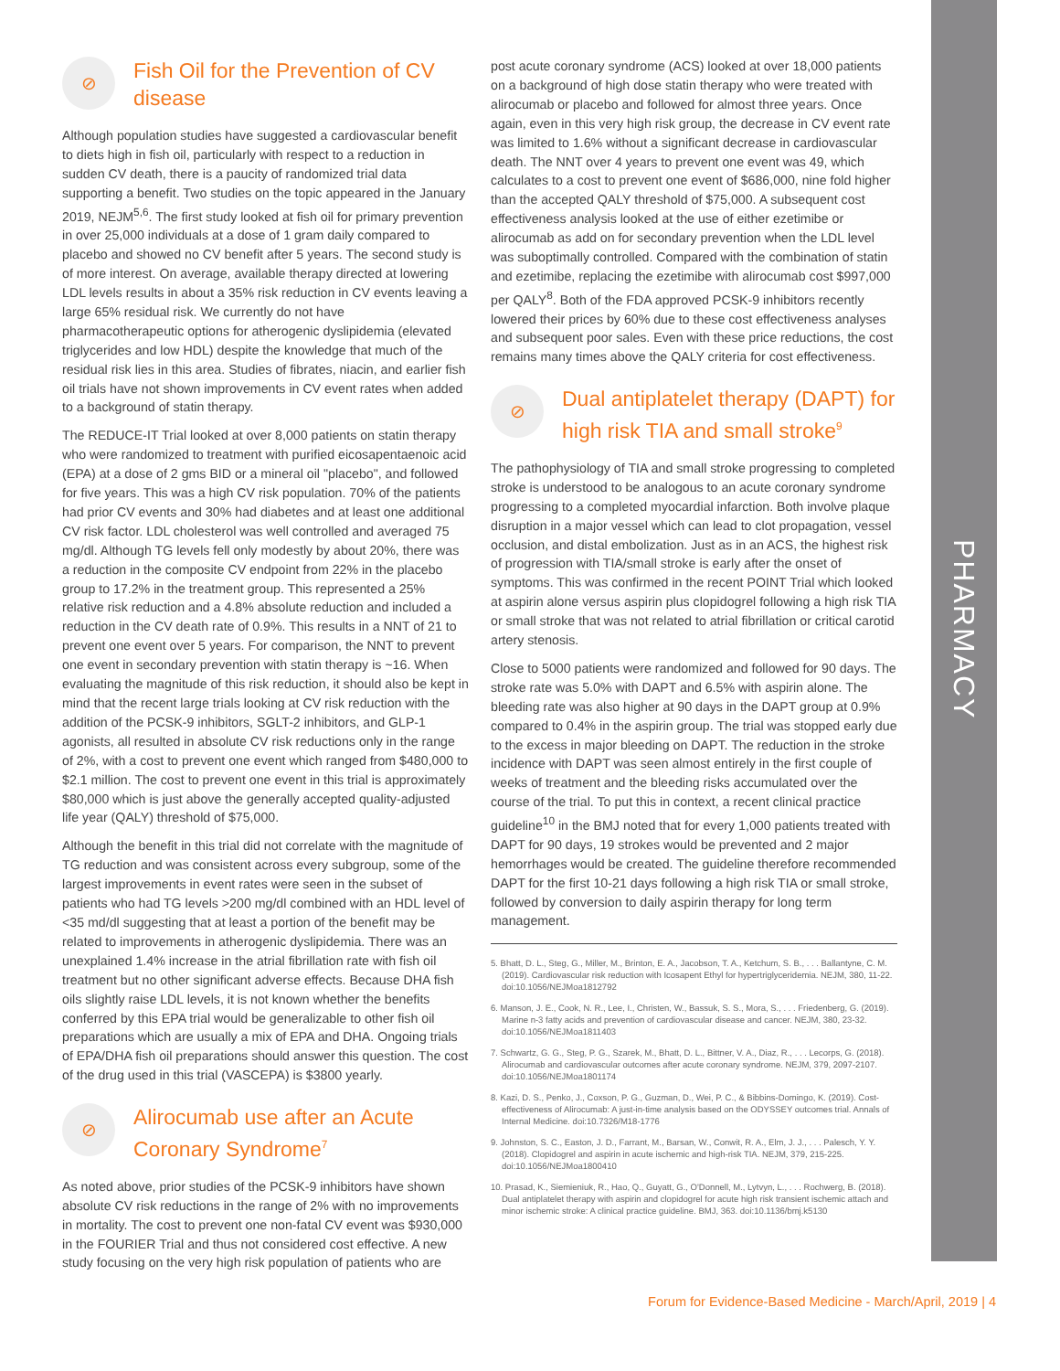PHARMACY
⊘
Fish Oil for the Prevention of CV disease
Although population studies have suggested a cardiovascular benefit to diets high in fish oil, particularly with respect to a reduction in sudden CV death, there is a paucity of randomized trial data supporting a benefit. Two studies on the topic appeared in the January 2019, NEJM<sup>5,6</sup>. The first study looked at fish oil for primary prevention in over 25,000 individuals at a dose of 1 gram daily compared to placebo and showed no CV benefit after 5 years. The second study is of more interest. On average, available therapy directed at lowering LDL levels results in about a 35% risk reduction in CV events leaving a large 65% residual risk. We currently do not have pharmacotherapeutic options for atherogenic dyslipidemia (elevated triglycerides and low HDL) despite the knowledge that much of the residual risk lies in this area. Studies of fibrates, niacin, and earlier fish oil trials have not shown improvements in CV event rates when added to a background of statin therapy.
The REDUCE-IT Trial looked at over 8,000 patients on statin therapy who were randomized to treatment with purified eicosapentaenoic acid (EPA) at a dose of 2 gms BID or a mineral oil "placebo", and followed for five years. This was a high CV risk population. 70% of the patients had prior CV events and 30% had diabetes and at least one additional CV risk factor. LDL cholesterol was well controlled and averaged 75 mg/dl. Although TG levels fell only modestly by about 20%, there was a reduction in the composite CV endpoint from 22% in the placebo group to 17.2% in the treatment group. This represented a 25% relative risk reduction and a 4.8% absolute reduction and included a reduction in the CV death rate of 0.9%. This results in a NNT of 21 to prevent one event over 5 years. For comparison, the NNT to prevent one event in secondary prevention with statin therapy is ~16. When evaluating the magnitude of this risk reduction, it should also be kept in mind that the recent large trials looking at CV risk reduction with the addition of the PCSK-9 inhibitors, SGLT-2 inhibitors, and GLP-1 agonists, all resulted in absolute CV risk reductions only in the range of 2%, with a cost to prevent one event which ranged from $480,000 to $2.1 million. The cost to prevent one event in this trial is approximately $80,000 which is just above the generally accepted quality-adjusted life year (QALY) threshold of $75,000.
Although the benefit in this trial did not correlate with the magnitude of TG reduction and was consistent across every subgroup, some of the largest improvements in event rates were seen in the subset of patients who had TG levels >200 mg/dl combined with an HDL level of <35 md/dl suggesting that at least a portion of the benefit may be related to improvements in atherogenic dyslipidemia. There was an unexplained 1.4% increase in the atrial fibrillation rate with fish oil treatment but no other significant adverse effects. Because DHA fish oils slightly raise LDL levels, it is not known whether the benefits conferred by this EPA trial would be generalizable to other fish oil preparations which are usually a mix of EPA and DHA. Ongoing trials of EPA/DHA fish oil preparations should answer this question. The cost of the drug used in this trial (VASCEPA) is $3800 yearly.
⊘
Alirocumab use after an Acute Coronary Syndrome<sup>7</sup>
As noted above, prior studies of the PCSK-9 inhibitors have shown absolute CV risk reductions in the range of 2% with no improvements in mortality. The cost to prevent one non-fatal CV event was $930,000 in the FOURIER Trial and thus not considered cost effective. A new study focusing on the very high risk population of patients who are
post acute coronary syndrome (ACS) looked at over 18,000 patients on a background of high dose statin therapy who were treated with alirocumab or placebo and followed for almost three years. Once again, even in this very high risk group, the decrease in CV event rate was limited to 1.6% without a significant decrease in cardiovascular death. The NNT over 4 years to prevent one event was 49, which calculates to a cost to prevent one event of $686,000, nine fold higher than the accepted QALY threshold of $75,000. A subsequent cost effectiveness analysis looked at the use of either ezetimibe or alirocumab as add on for secondary prevention when the LDL level was suboptimally controlled. Compared with the combination of statin and ezetimibe, replacing the ezetimibe with alirocumab cost $997,000 per QALY<sup>8</sup>. Both of the FDA approved PCSK-9 inhibitors recently lowered their prices by 60% due to these cost effectiveness analyses and subsequent poor sales. Even with these price reductions, the cost remains many times above the QALY criteria for cost effectiveness.
⊘
Dual antiplatelet therapy (DAPT) for high risk TIA and small stroke<sup>9</sup>
The pathophysiology of TIA and small stroke progressing to completed stroke is understood to be analogous to an acute coronary syndrome progressing to a completed myocardial infarction. Both involve plaque disruption in a major vessel which can lead to clot propagation, vessel occlusion, and distal embolization. Just as in an ACS, the highest risk of progression with TIA/small stroke is early after the onset of symptoms. This was confirmed in the recent POINT Trial which looked at aspirin alone versus aspirin plus clopidogrel following a high risk TIA or small stroke that was not related to atrial fibrillation or critical carotid artery stenosis.
Close to 5000 patients were randomized and followed for 90 days. The stroke rate was 5.0% with DAPT and 6.5% with aspirin alone. The bleeding rate was also higher at 90 days in the DAPT group at 0.9% compared to 0.4% in the aspirin group. The trial was stopped early due to the excess in major bleeding on DAPT. The reduction in the stroke incidence with DAPT was seen almost entirely in the first couple of weeks of treatment and the bleeding risks accumulated over the course of the trial. To put this in context, a recent clinical practice guideline<sup>10</sup> in the BMJ noted that for every 1,000 patients treated with DAPT for 90 days, 19 strokes would be prevented and 2 major hemorrhages would be created. The guideline therefore recommended DAPT for the first 10-21 days following a high risk TIA or small stroke, followed by conversion to daily aspirin therapy for long term management.
5. Bhatt, D. L., Steg, G., Miller, M., Brinton, E. A., Jacobson, T. A., Ketchum, S. B., . . . Ballantyne, C. M. (2019). Cardiovascular risk reduction with Icosapent Ethyl for hypertriglyceridemia. NEJM, 380, 11-22. doi:10.1056/NEJMoa1812792
6. Manson, J. E., Cook, N. R., Lee, I., Christen, W., Bassuk, S. S., Mora, S., . . . Friedenberg, G. (2019). Marine n-3 fatty acids and prevention of cardiovascular disease and cancer. NEJM, 380, 23-32. doi:10.1056/NEJMoa1811403
7. Schwartz, G. G., Steg, P. G., Szarek, M., Bhatt, D. L., Bittner, V. A., Diaz, R., . . . Lecorps, G. (2018). Alirocumab and cardiovascular outcomes after acute coronary syndrome. NEJM, 379, 2097-2107. doi:10.1056/NEJMoa1801174
8. Kazi, D. S., Penko, J., Coxson, P. G., Guzman, D., Wei, P. C., & Bibbins-Domingo, K. (2019). Cost-effectiveness of Alirocumab: A just-in-time analysis based on the ODYSSEY outcomes trial. Annals of Internal Medicine. doi:10.7326/M18-1776
9. Johnston, S. C., Easton, J. D., Farrant, M., Barsan, W., Conwit, R. A., Elm, J. J., . . . Palesch, Y. Y. (2018). Clopidogrel and aspirin in acute ischemic and high-risk TIA. NEJM, 379, 215-225. doi:10.1056/NEJMoa1800410
10. Prasad, K., Siemieniuk, R., Hao, Q., Guyatt, G., O'Donnell, M., Lytvyn, L., . . . Rochwerg, B. (2018). Dual antiplatelet therapy with aspirin and clopidogrel for acute high risk transient ischemic attach and minor ischemic stroke: A clinical practice guideline. BMJ, 363. doi:10.1136/bmj.k5130
Forum for Evidence-Based Medicine - March/April, 2019 | 4